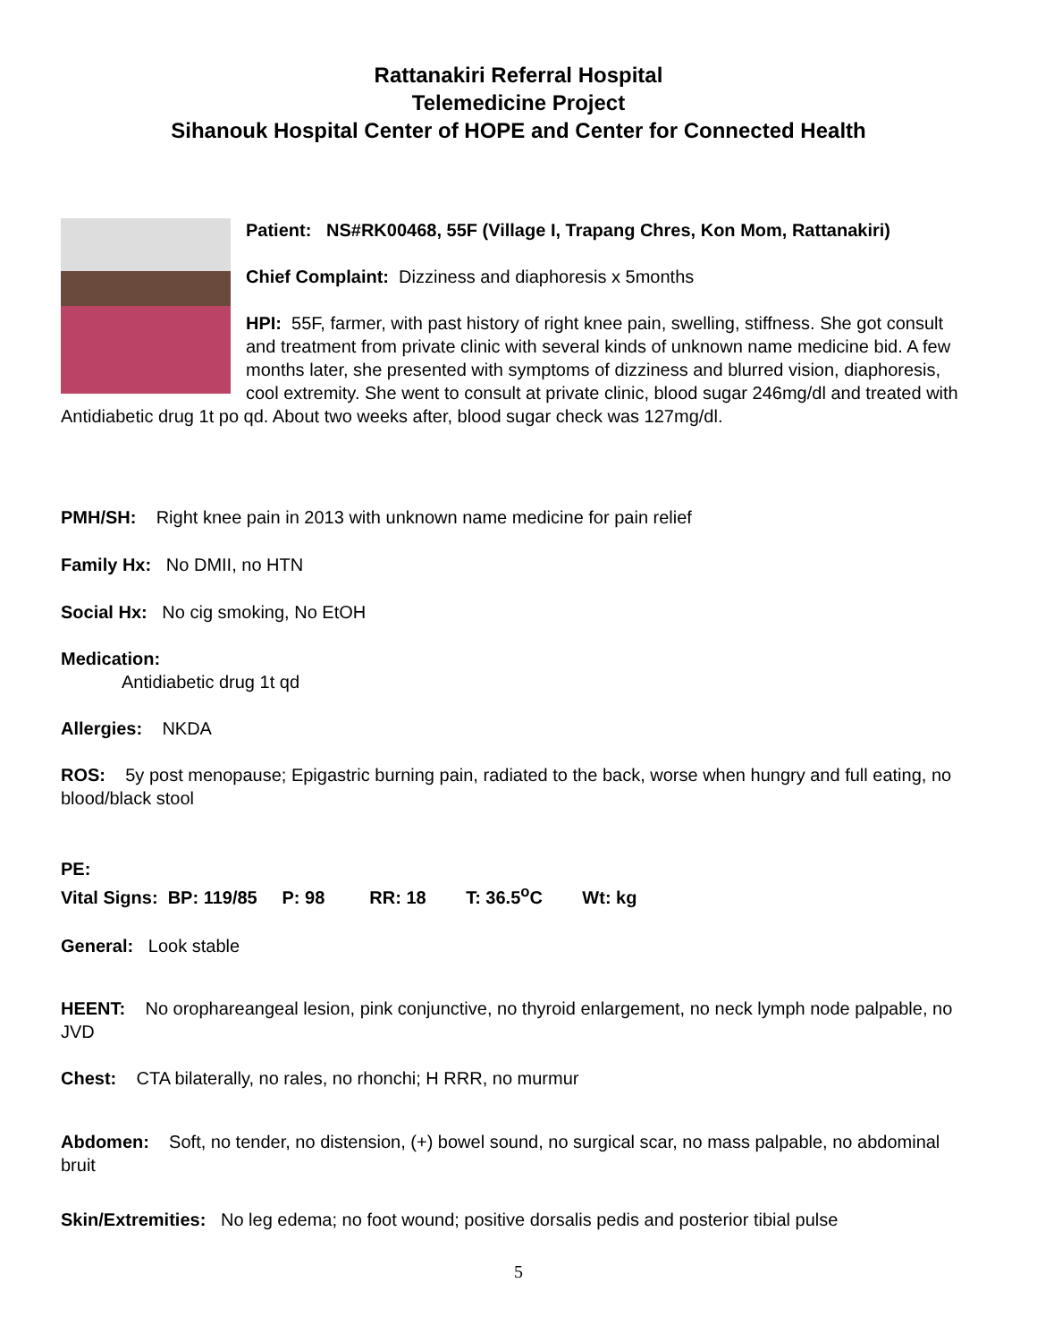Rattanakiri Referral Hospital
Telemedicine Project
Sihanouk Hospital Center of HOPE and Center for Connected Health
Patient: NS#RK00468, 55F (Village I, Trapang Chres, Kon Mom, Rattanakiri)
Chief Complaint: Dizziness and diaphoresis x 5months
HPI: 55F, farmer, with past history of right knee pain, swelling, stiffness. She got consult and treatment from private clinic with several kinds of unknown name medicine bid. A few months later, she presented with symptoms of dizziness and blurred vision, diaphoresis, cool extremity. She went to consult at private clinic, blood sugar 246mg/dl and treated with Antidiabetic drug 1t po qd. About two weeks after, blood sugar check was 127mg/dl.
PMH/SH: Right knee pain in 2013 with unknown name medicine for pain relief
Family Hx: No DMII, no HTN
Social Hx: No cig smoking, No EtOH
Medication:
Antidiabetic drug 1t qd
Allergies: NKDA
ROS: 5y post menopause; Epigastric burning pain, radiated to the back, worse when hungry and full eating, no blood/black stool
PE:
Vital Signs: BP: 119/85 P: 98 RR: 18 T: 36.5<sup>o</sup>C Wt: kg
General: Look stable
HEENT: No orophareangeal lesion, pink conjunctive, no thyroid enlargement, no neck lymph node palpable, no JVD
Chest: CTA bilaterally, no rales, no rhonchi; H RRR, no murmur
Abdomen: Soft, no tender, no distension, (+) bowel sound, no surgical scar, no mass palpable, no abdominal bruit
Skin/Extremities: No leg edema; no foot wound; positive dorsalis pedis and posterior tibial pulse
5